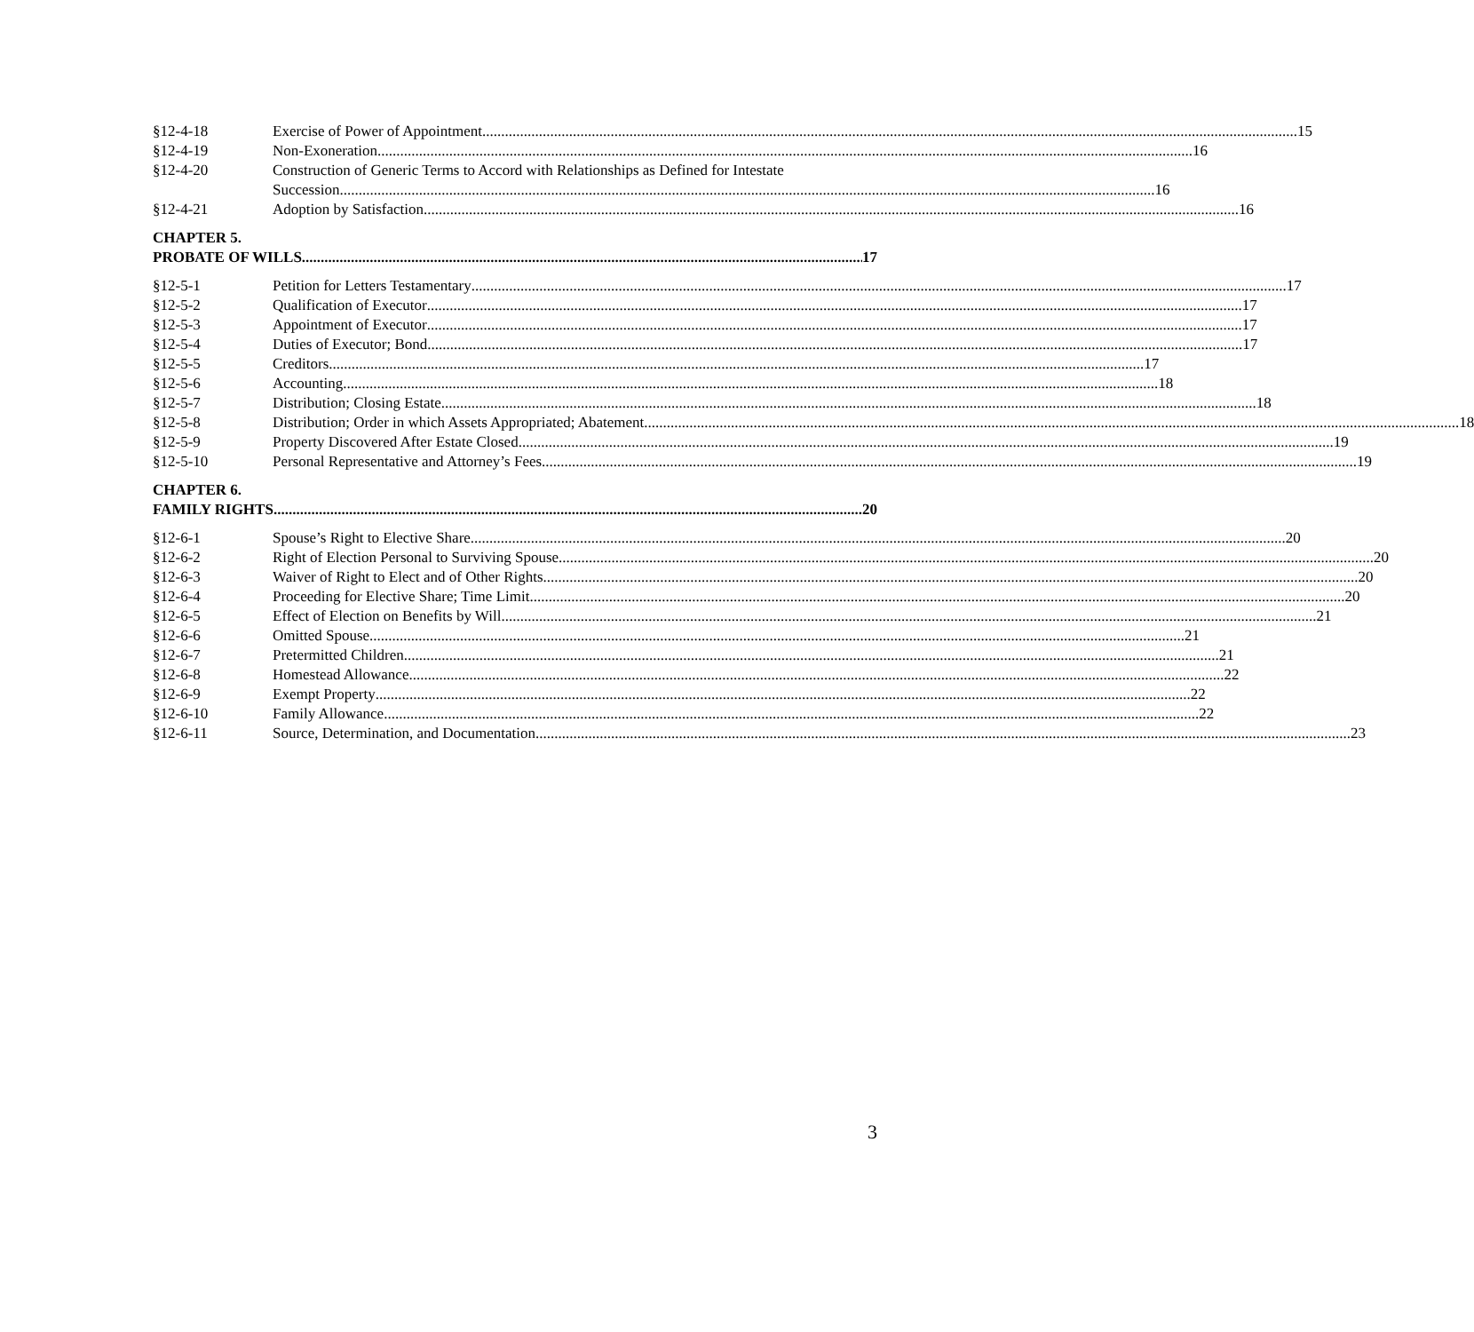§12-4-18 Exercise of Power of Appointment 15
§12-4-19 Non-Exoneration 16
§12-4-20 Construction of Generic Terms to Accord with Relationships as Defined for Intestate
Succession 16
§12-4-21 Adoption by Satisfaction 16
CHAPTER 5.
PROBATE OF WILLS 17
§12-5-1 Petition for Letters Testamentary 17
§12-5-2 Qualification of Executor 17
§12-5-3 Appointment of Executor 17
§12-5-4 Duties of Executor; Bond 17
§12-5-5 Creditors 17
§12-5-6 Accounting 18
§12-5-7 Distribution; Closing Estate 18
§12-5-8 Distribution; Order in which Assets Appropriated; Abatement 18
§12-5-9 Property Discovered After Estate Closed 19
§12-5-10 Personal Representative and Attorney’s Fees 19
CHAPTER 6.
FAMILY RIGHTS 20
§12-6-1 Spouse’s Right to Elective Share 20
§12-6-2 Right of Election Personal to Surviving Spouse 20
§12-6-3 Waiver of Right to Elect and of Other Rights 20
§12-6-4 Proceeding for Elective Share; Time Limit 20
§12-6-5 Effect of Election on Benefits by Will 21
§12-6-6 Omitted Spouse 21
§12-6-7 Pretermitted Children 21
§12-6-8 Homestead Allowance 22
§12-6-9 Exempt Property 22
§12-6-10 Family Allowance 22
§12-6-11 Source, Determination, and Documentation 23
3